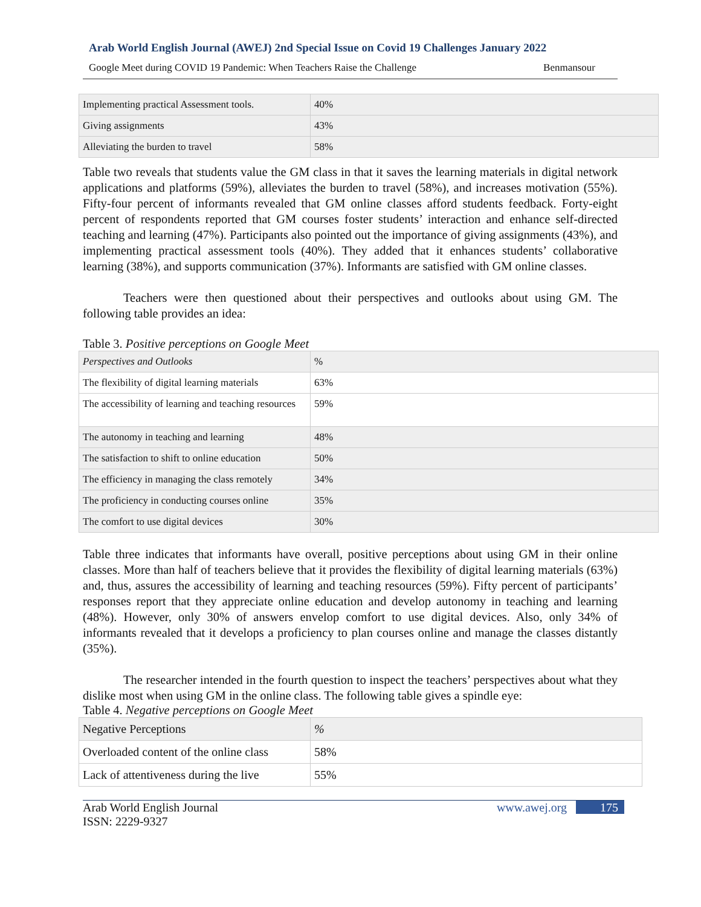Arab World English Journal (AWEJ) 2nd Special Issue on Covid 19 Challenges January 2022
Google Meet during COVID 19 Pandemic: When Teachers Raise the Challenge Benmansour
| Implementing practical Assessment tools. | 40% |
| Giving assignments | 43% |
| Alleviating the burden to travel | 58% |
Table two reveals that students value the GM class in that it saves the learning materials in digital network applications and platforms (59%), alleviates the burden to travel (58%), and increases motivation (55%). Fifty-four percent of informants revealed that GM online classes afford students feedback. Forty-eight percent of respondents reported that GM courses foster students’ interaction and enhance self-directed teaching and learning (47%). Participants also pointed out the importance of giving assignments (43%), and implementing practical assessment tools (40%). They added that it enhances students’ collaborative learning (38%), and supports communication (37%). Informants are satisfied with GM online classes.
Teachers were then questioned about their perspectives and outlooks about using GM. The following table provides an idea:
Table 3. Positive perceptions on Google Meet
| Perspectives and Outlooks | % |
| The flexibility of digital learning materials | 63% |
| The accessibility of learning and teaching resources | 59% |
| The autonomy in teaching and learning | 48% |
| The satisfaction to shift to online education | 50% |
| The efficiency in managing the class remotely | 34% |
| The proficiency in conducting courses online | 35% |
| The comfort to use digital devices | 30% |
Table three indicates that informants have overall, positive perceptions about using GM in their online classes. More than half of teachers believe that it provides the flexibility of digital learning materials (63%) and, thus, assures the accessibility of learning and teaching resources (59%). Fifty percent of participants’ responses report that they appreciate online education and develop autonomy in teaching and learning (48%). However, only 30% of answers envelop comfort to use digital devices. Also, only 34% of informants revealed that it develops a proficiency to plan courses online and manage the classes distantly (35%).
The researcher intended in the fourth question to inspect the teachers’ perspectives about what they dislike most when using GM in the online class. The following table gives a spindle eye:
Table 4. Negative perceptions on Google Meet
| Negative Perceptions | % |
| Overloaded content of the online class | 58% |
| Lack of attentiveness during the live | 55% |
Arab World English Journal
ISSN: 2229-9327 www.awej.org 175